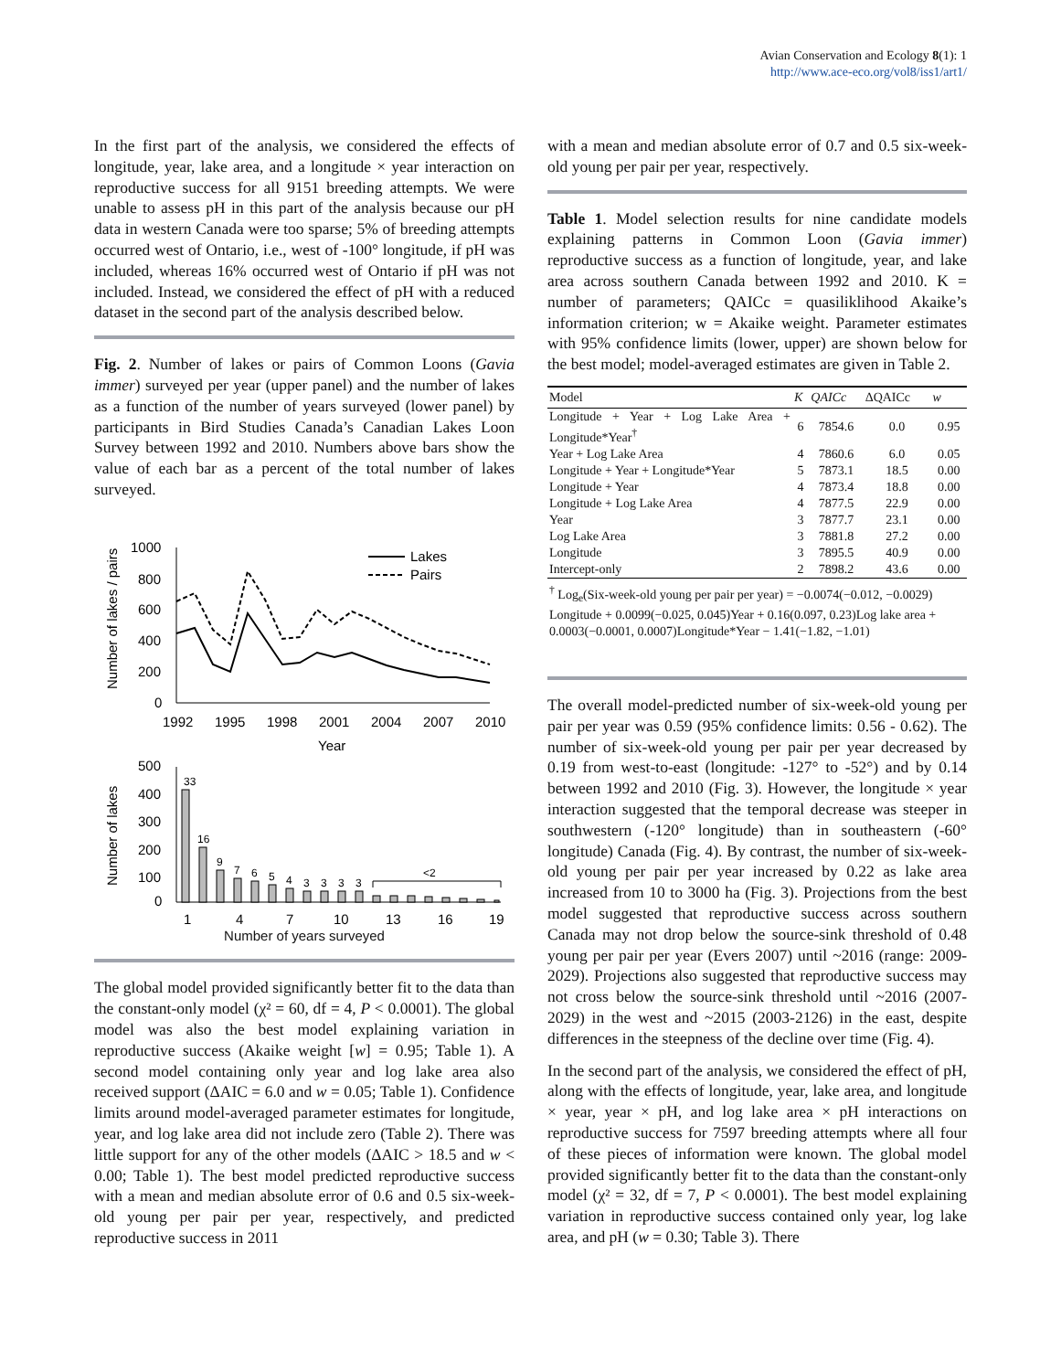Avian Conservation and Ecology 8(1): 1
http://www.ace-eco.org/vol8/iss1/art1/
In the first part of the analysis, we considered the effects of longitude, year, lake area, and a longitude × year interaction on reproductive success for all 9151 breeding attempts. We were unable to assess pH in this part of the analysis because our pH data in western Canada were too sparse; 5% of breeding attempts occurred west of Ontario, i.e., west of -100° longitude, if pH was included, whereas 16% occurred west of Ontario if pH was not included. Instead, we considered the effect of pH with a reduced dataset in the second part of the analysis described below.
Fig. 2. Number of lakes or pairs of Common Loons (Gavia immer) surveyed per year (upper panel) and the number of lakes as a function of the number of years surveyed (lower panel) by participants in Bird Studies Canada’s Canadian Lakes Loon Survey between 1992 and 2010. Numbers above bars show the value of each bar as a percent of the total number of lakes surveyed.
Number of lakes / pairs
1000
800
600
400
200
0
1992
1995
1998
2001
2004
2007
2010
Year
Lakes
Pairs
Number of lakes
500
400
300
200
100
0
33
16
9
7
6
5
4
3
3
3
3
<2
1
4
7
10
13
16
19
Number of years surveyed
The global model provided significantly better fit to the data than the constant-only model (χ² = 60, df = 4, P < 0.0001). The global model was also the best model explaining variation in reproductive success (Akaike weight [w] = 0.95; Table 1). A second model containing only year and log lake area also received support (ΔAIC = 6.0 and w = 0.05; Table 1). Confidence limits around model-averaged parameter estimates for longitude, year, and log lake area did not include zero (Table 2). There was little support for any of the other models (ΔAIC > 18.5 and w < 0.00; Table 1). The best model predicted reproductive success with a mean and median absolute error of 0.6 and 0.5 six-week-old young per pair per year, respectively, and predicted reproductive success in 2011
with a mean and median absolute error of 0.7 and 0.5 six-week-old young per pair per year, respectively.
Table 1. Model selection results for nine candidate models explaining patterns in Common Loon (Gavia immer) reproductive success as a function of longitude, year, and lake area across southern Canada between 1992 and 2010. K = number of parameters; QAICc = quasiliklihood Akaike’s information criterion; w = Akaike weight. Parameter estimates with 95% confidence limits (lower, upper) are shown below for the best model; model-averaged estimates are given in Table 2.
| Model | K | QAICc | ΔQAICc | w |
| --- | --- | --- | --- | --- |
| Longitude + Year + Log Lake Area + Longitude*Year<sup>†</sup> | 6 | 7854.6 | 0.0 | 0.95 |
| Year + Log Lake Area | 4 | 7860.6 | 6.0 | 0.05 |
| Longitude + Year + Longitude*Year | 5 | 7873.1 | 18.5 | 0.00 |
| Longitude + Year | 4 | 7873.4 | 18.8 | 0.00 |
| Longitude + Log Lake Area | 4 | 7877.5 | 22.9 | 0.00 |
| Year | 3 | 7877.7 | 23.1 | 0.00 |
| Log Lake Area | 3 | 7881.8 | 27.2 | 0.00 |
| Longitude | 3 | 7895.5 | 40.9 | 0.00 |
| Intercept-only | 2 | 7898.2 | 43.6 | 0.00 |
| <sup>†</sup> Log<sub>e</sub>(Six-week-old young per pair per year) = −0.0074(−0.012, −0.0029) Longitude + 0.0099(−0.025, 0.045)Year + 0.16(0.097, 0.23)Log lake area + 0.0003(−0.0001, 0.0007)Longitude*Year − 1.41(−1.82, −1.01) | | | | |
The overall model-predicted number of six-week-old young per pair per year was 0.59 (95% confidence limits: 0.56 - 0.62). The number of six-week-old young per pair per year decreased by 0.19 from west-to-east (longitude: -127° to -52°) and by 0.14 between 1992 and 2010 (Fig. 3). However, the longitude × year interaction suggested that the temporal decrease was steeper in southwestern (-120° longitude) than in southeastern (-60° longitude) Canada (Fig. 4). By contrast, the number of six-week-old young per pair per year increased by 0.22 as lake area increased from 10 to 3000 ha (Fig. 3). Projections from the best model suggested that reproductive success across southern Canada may not drop below the source-sink threshold of 0.48 young per pair per year (Evers 2007) until ~2016 (range: 2009-2029). Projections also suggested that reproductive success may not cross below the source-sink threshold until ~2016 (2007-2029) in the west and ~2015 (2003-2126) in the east, despite differences in the steepness of the decline over time (Fig. 4).
In the second part of the analysis, we considered the effect of pH, along with the effects of longitude, year, lake area, and longitude × year, year × pH, and log lake area × pH interactions on reproductive success for 7597 breeding attempts where all four of these pieces of information were known. The global model provided significantly better fit to the data than the constant-only model (χ² = 32, df = 7, P < 0.0001). The best model explaining variation in reproductive success contained only year, log lake area, and pH (w = 0.30; Table 3). There